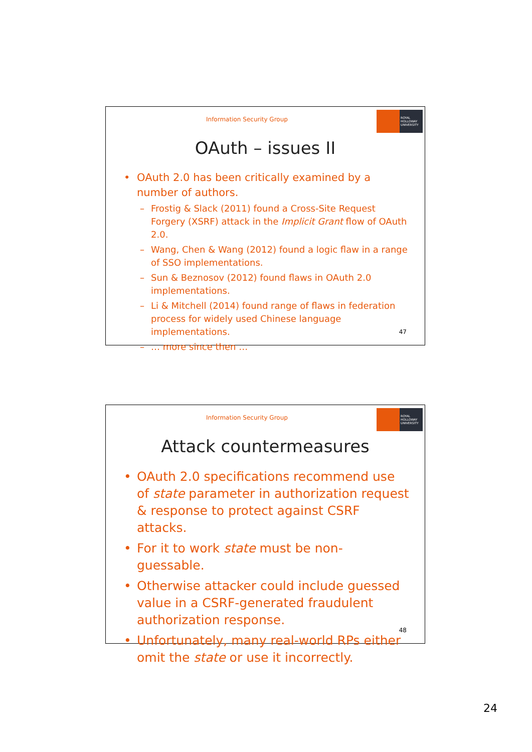Information Security Group
ROYAL HOLLOWAY UNIVERSITY
OAuth – issues II
• OAuth 2.0 has been critically examined by a number of authors.
– Frostig & Slack (2011) found a Cross-Site Request Forgery (XSRF) attack in the Implicit Grant flow of OAuth 2.0.
– Wang, Chen & Wang (2012) found a logic flaw in a range of SSO implementations.
– Sun & Beznosov (2012) found flaws in OAuth 2.0 implementations.
– Li & Mitchell (2014) found range of flaws in federation process for widely used Chinese language implementations.
– … more since then …
47
Information Security Group
ROYAL HOLLOWAY UNIVERSITY
Attack countermeasures
• OAuth 2.0 specifications recommend use of state parameter in authorization request & response to protect against CSRF attacks.
• For it to work state must be non-guessable.
• Otherwise attacker could include guessed value in a CSRF-generated fraudulent authorization response.
• Unfortunately, many real-world RPs either omit the state or use it incorrectly.
48
24